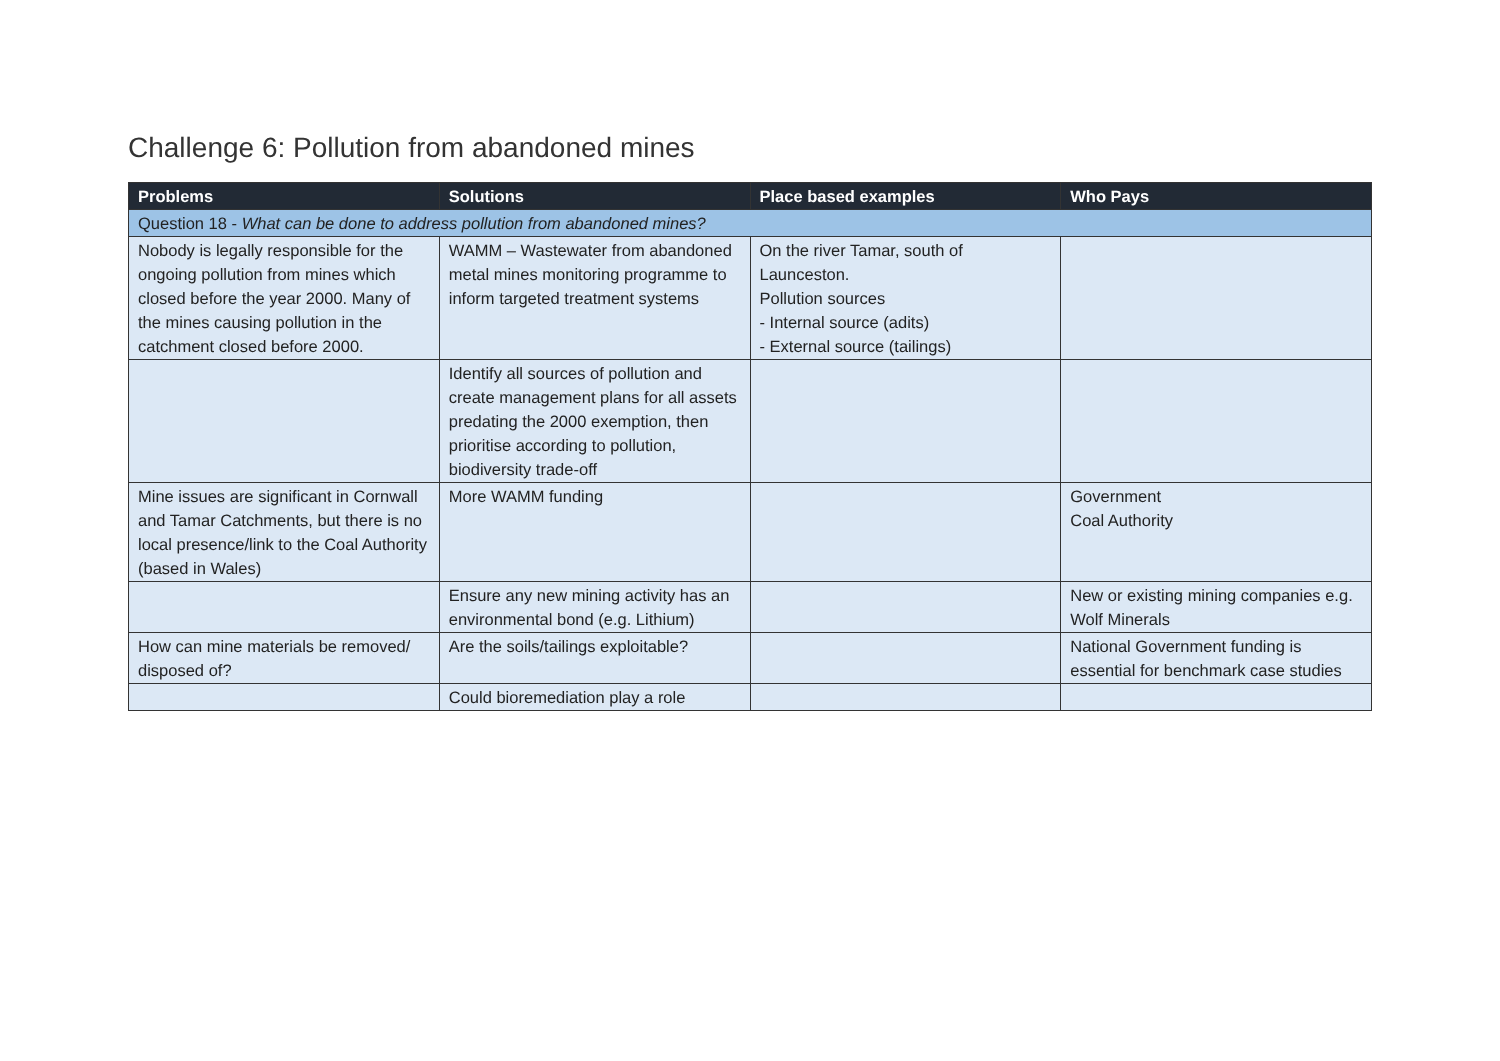Challenge 6: Pollution from abandoned mines
| Problems | Solutions | Place based examples | Who Pays |
| --- | --- | --- | --- |
| Question 18 - What can be done to address pollution from abandoned mines? | | | |
| Nobody is legally responsible for the ongoing pollution from mines which closed before the year 2000. Many of the mines causing pollution in the catchment closed before 2000. | WAMM – Wastewater from abandoned metal mines monitoring programme to inform targeted treatment systems | On the river Tamar, south of Launceston. Pollution sources - Internal source (adits) - External source (tailings) | |
| | Identify all sources of pollution and create management plans for all assets predating the 2000 exemption, then prioritise according to pollution, biodiversity trade-off | | |
| Mine issues are significant in Cornwall and Tamar Catchments, but there is no local presence/link to the Coal Authority (based in Wales) | More WAMM funding | | Government Coal Authority |
| | Ensure any new mining activity has an environmental bond (e.g. Lithium) | | New or existing mining companies e.g. Wolf Minerals |
| How can mine materials be removed/ disposed of? | Are the soils/tailings exploitable? | | National Government funding is essential for benchmark case studies |
| | Could bioremediation play a role | | |